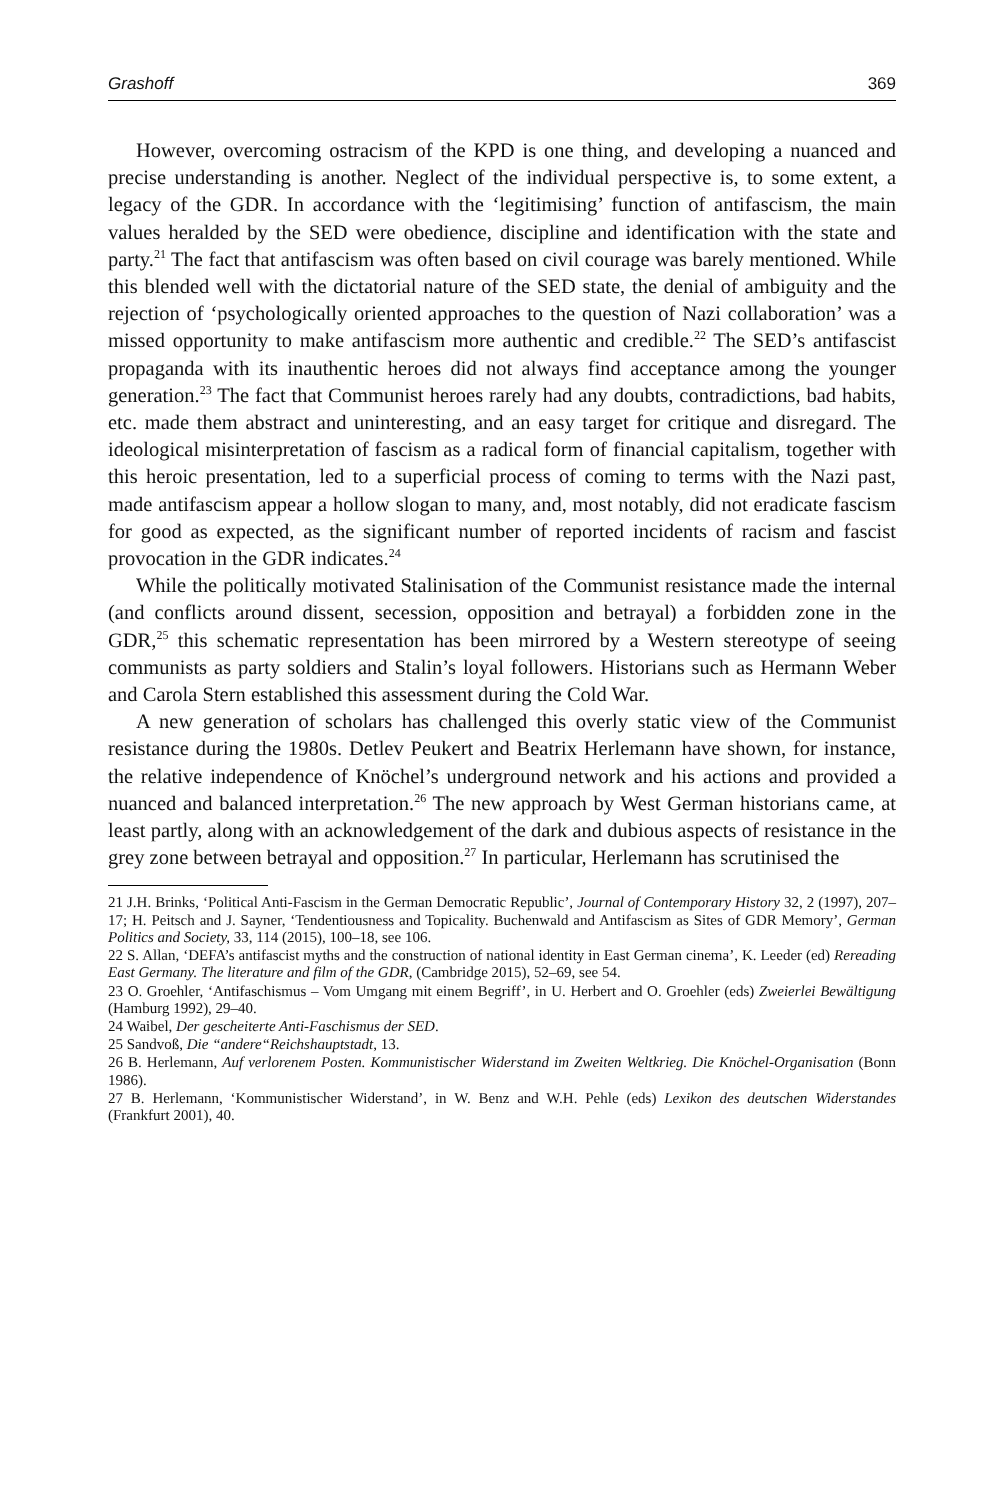Grashoff 369
However, overcoming ostracism of the KPD is one thing, and developing a nuanced and precise understanding is another. Neglect of the individual perspective is, to some extent, a legacy of the GDR. In accordance with the ‘legitimising’ function of antifascism, the main values heralded by the SED were obedience, discipline and identification with the state and party.<sup>21</sup> The fact that antifascism was often based on civil courage was barely mentioned. While this blended well with the dictatorial nature of the SED state, the denial of ambiguity and the rejection of ‘psychologically oriented approaches to the question of Nazi collaboration’ was a missed opportunity to make antifascism more authentic and credible.<sup>22</sup> The SED’s antifascist propaganda with its inauthentic heroes did not always find acceptance among the younger generation.<sup>23</sup> The fact that Communist heroes rarely had any doubts, contradictions, bad habits, etc. made them abstract and uninteresting, and an easy target for critique and disregard. The ideological misinterpretation of fascism as a radical form of financial capitalism, together with this heroic presentation, led to a superficial process of coming to terms with the Nazi past, made antifascism appear a hollow slogan to many, and, most notably, did not eradicate fascism for good as expected, as the significant number of reported incidents of racism and fascist provocation in the GDR indicates.<sup>24</sup>
While the politically motivated Stalinisation of the Communist resistance made the internal (and conflicts around dissent, secession, opposition and betrayal) a forbidden zone in the GDR,<sup>25</sup> this schematic representation has been mirrored by a Western stereotype of seeing communists as party soldiers and Stalin’s loyal followers. Historians such as Hermann Weber and Carola Stern established this assessment during the Cold War.
A new generation of scholars has challenged this overly static view of the Communist resistance during the 1980s. Detlev Peukert and Beatrix Herlemann have shown, for instance, the relative independence of Knöchel’s underground network and his actions and provided a nuanced and balanced interpretation.<sup>26</sup> The new approach by West German historians came, at least partly, along with an acknowledgement of the dark and dubious aspects of resistance in the grey zone between betrayal and opposition.<sup>27</sup> In particular, Herlemann has scrutinised the
21 J.H. Brinks, ‘Political Anti-Fascism in the German Democratic Republic’, Journal of Contemporary History 32, 2 (1997), 207–17; H. Peitsch and J. Sayner, ‘Tendentiousness and Topicality. Buchenwald and Antifascism as Sites of GDR Memory’, German Politics and Society, 33, 114 (2015), 100–18, see 106.
22 S. Allan, ‘DEFA’s antifascist myths and the construction of national identity in East German cinema’, K. Leeder (ed) Rereading East Germany. The literature and film of the GDR, (Cambridge 2015), 52–69, see 54.
23 O. Groehler, ‘Antifaschismus – Vom Umgang mit einem Begriff’, in U. Herbert and O. Groehler (eds) Zweierlei Bewältigung (Hamburg 1992), 29–40.
24 Waibel, Der gescheiterte Anti-Faschismus der SED.
25 Sandvoß, Die “andere“Reichshauptstadt, 13.
26 B. Herlemann, Auf verlorenem Posten. Kommunistischer Widerstand im Zweiten Weltkrieg. Die Knöchel-Organisation (Bonn 1986).
27 B. Herlemann, ‘Kommunistischer Widerstand’, in W. Benz and W.H. Pehle (eds) Lexikon des deutschen Widerstandes (Frankfurt 2001), 40.